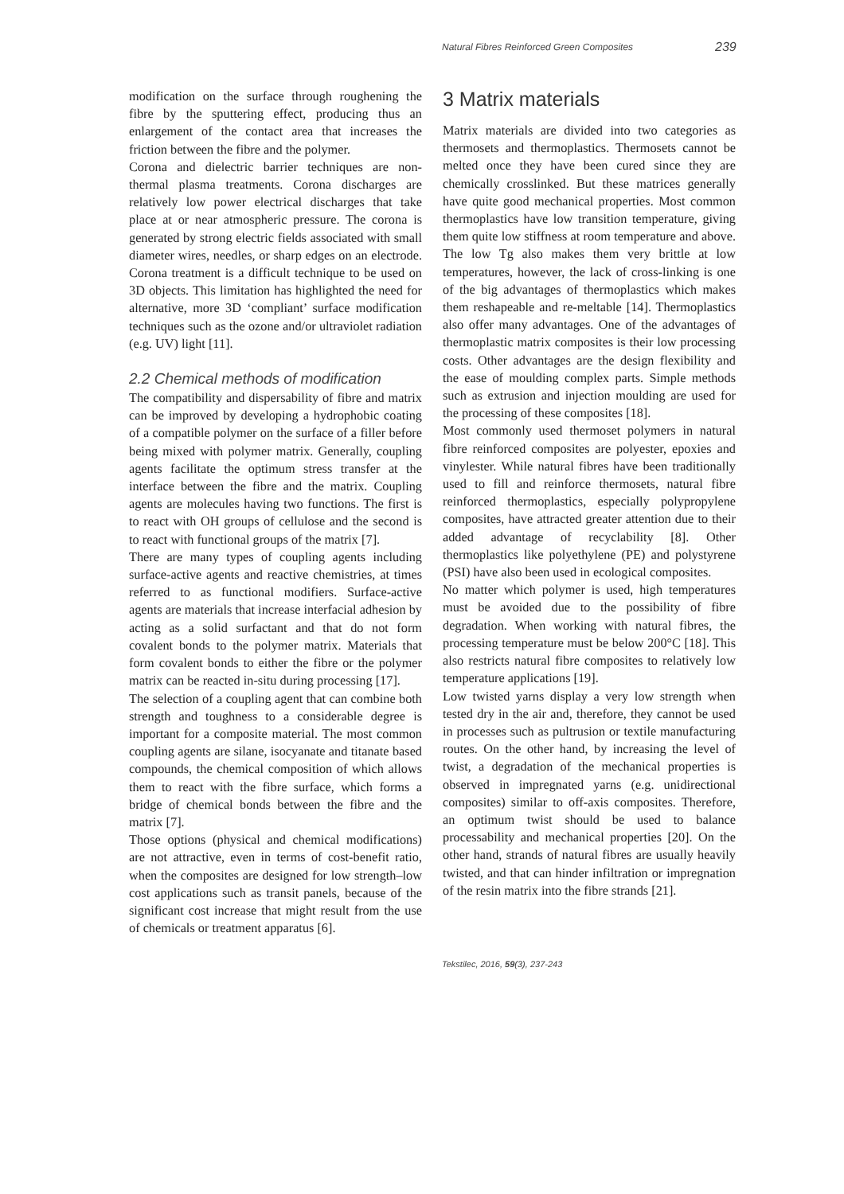Natural Fibres Reinforced Green Composites 239
modification on the surface through roughening the fibre by the sputtering effect, producing thus an enlargement of the contact area that increases the friction between the fibre and the polymer.
Corona and dielectric barrier techniques are non-thermal plasma treatments. Corona discharges are relatively low power electrical discharges that take place at or near atmospheric pressure. The corona is generated by strong electric fields associated with small diameter wires, needles, or sharp edges on an electrode. Corona treatment is a difficult technique to be used on 3D objects. This limitation has highlighted the need for alternative, more 3D ‘compliant’ surface modification techniques such as the ozone and/or ultraviolet radiation (e.g. UV) light [11].
2.2 Chemical methods of modification
The compatibility and dispersability of fibre and matrix can be improved by developing a hydrophobic coating of a compatible polymer on the surface of a filler before being mixed with polymer matrix. Generally, coupling agents facilitate the optimum stress transfer at the interface between the fibre and the matrix. Coupling agents are molecules having two functions. The first is to react with OH groups of cellulose and the second is to react with functional groups of the matrix [7].
There are many types of coupling agents including surface-active agents and reactive chemistries, at times referred to as functional modifiers. Surface-active agents are materials that increase interfacial adhesion by acting as a solid surfactant and that do not form covalent bonds to the polymer matrix. Materials that form covalent bonds to either the fibre or the polymer matrix can be reacted in-situ during processing [17].
The selection of a coupling agent that can combine both strength and toughness to a considerable degree is important for a composite material. The most common coupling agents are silane, isocyanate and titanate based compounds, the chemical composition of which allows them to react with the fibre surface, which forms a bridge of chemical bonds between the fibre and the matrix [7].
Those options (physical and chemical modifications) are not attractive, even in terms of cost-benefit ratio, when the composites are designed for low strength–low cost applications such as transit panels, because of the significant cost increase that might result from the use of chemicals or treatment apparatus [6].
3 Matrix materials
Matrix materials are divided into two categories as thermosets and thermoplastics. Thermosets cannot be melted once they have been cured since they are chemically crosslinked. But these matrices generally have quite good mechanical properties. Most common thermoplastics have low transition temperature, giving them quite low stiffness at room temperature and above. The low Tg also makes them very brittle at low temperatures, however, the lack of cross-linking is one of the big advantages of thermoplastics which makes them reshapeable and re-meltable [14]. Thermoplastics also offer many advantages. One of the advantages of thermoplastic matrix composites is their low processing costs. Other advantages are the design flexibility and the ease of moulding complex parts. Simple methods such as extrusion and injection moulding are used for the processing of these composites [18].
Most commonly used thermoset polymers in natural fibre reinforced composites are polyester, epoxies and vinylester. While natural fibres have been traditionally used to fill and reinforce thermosets, natural fibre reinforced thermoplastics, especially polypropylene composites, have attracted greater attention due to their added advantage of recyclability [8]. Other thermoplastics like polyethylene (PE) and polystyrene (PSI) have also been used in ecological composites.
No matter which polymer is used, high temperatures must be avoided due to the possibility of fibre degradation. When working with natural fibres, the processing temperature must be below 200°C [18]. This also restricts natural fibre composites to relatively low temperature applications [19].
Low twisted yarns display a very low strength when tested dry in the air and, therefore, they cannot be used in processes such as pultrusion or textile manufacturing routes. On the other hand, by increasing the level of twist, a degradation of the mechanical properties is observed in impregnated yarns (e.g. unidirectional composites) similar to off-axis composites. Therefore, an optimum twist should be used to balance processability and mechanical properties [20]. On the other hand, strands of natural fibres are usually heavily twisted, and that can hinder infiltration or impregnation of the resin matrix into the fibre strands [21].
Tekstilec, 2016, 59(3), 237-243